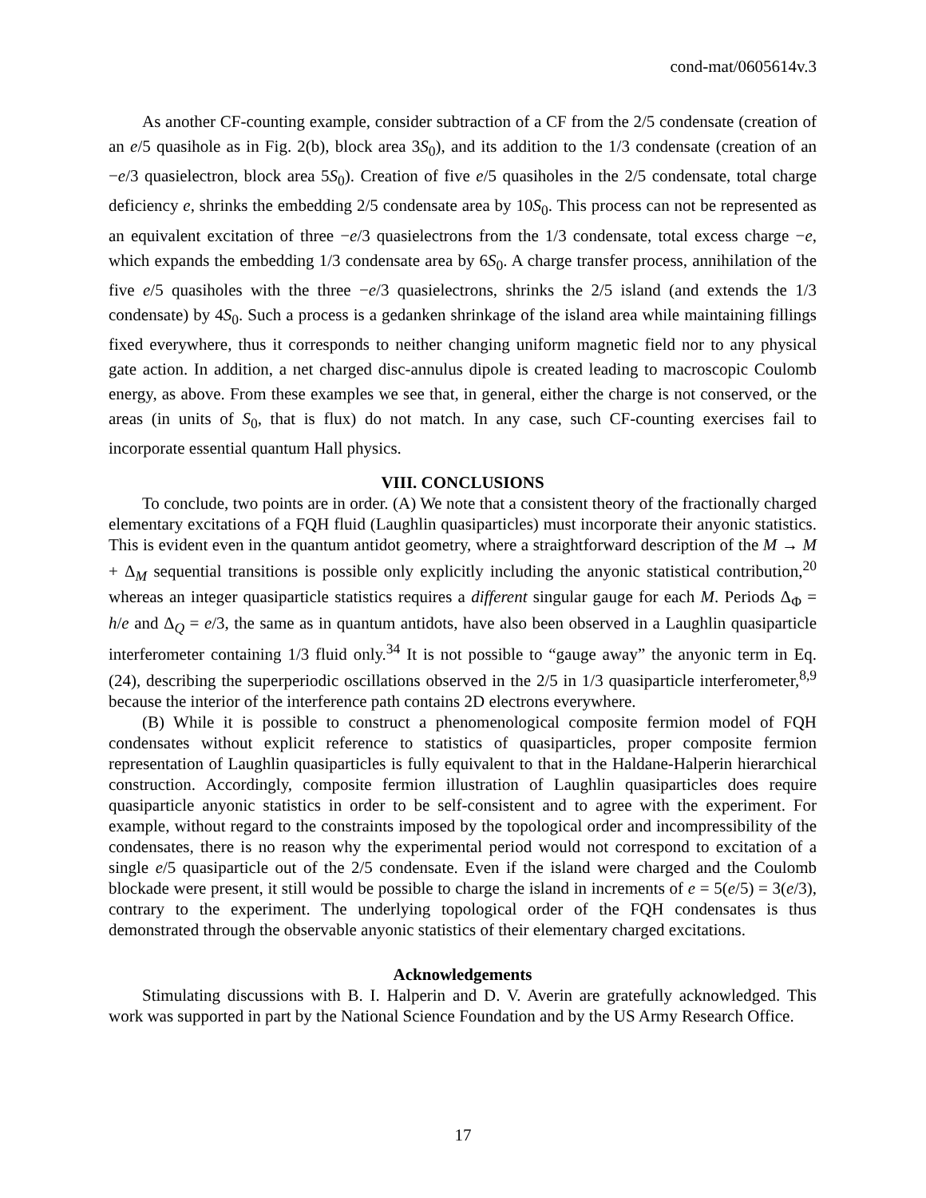cond-mat/0605614v.3
As another CF-counting example, consider subtraction of a CF from the 2/5 condensate (creation of an e/5 quasihole as in Fig. 2(b), block area 3S<sub>0</sub>), and its addition to the 1/3 condensate (creation of an −e/3 quasielectron, block area 5S<sub>0</sub>). Creation of five e/5 quasiholes in the 2/5 condensate, total charge deficiency e, shrinks the embedding 2/5 condensate area by 10S<sub>0</sub>. This process can not be represented as an equivalent excitation of three −e/3 quasielectrons from the 1/3 condensate, total excess charge −e, which expands the embedding 1/3 condensate area by 6S<sub>0</sub>. A charge transfer process, annihilation of the five e/5 quasiholes with the three −e/3 quasielectrons, shrinks the 2/5 island (and extends the 1/3 condensate) by 4S<sub>0</sub>. Such a process is a gedanken shrinkage of the island area while maintaining fillings fixed everywhere, thus it corresponds to neither changing uniform magnetic field nor to any physical gate action. In addition, a net charged disc-annulus dipole is created leading to macroscopic Coulomb energy, as above. From these examples we see that, in general, either the charge is not conserved, or the areas (in units of S<sub>0</sub>, that is flux) do not match. In any case, such CF-counting exercises fail to incorporate essential quantum Hall physics.
VIII. CONCLUSIONS
To conclude, two points are in order. (A) We note that a consistent theory of the fractionally charged elementary excitations of a FQH fluid (Laughlin quasiparticles) must incorporate their anyonic statistics. This is evident even in the quantum antidot geometry, where a straightforward description of the M → M + Δ<sub>M</sub> sequential transitions is possible only explicitly including the anyonic statistical contribution,<sup>20</sup> whereas an integer quasiparticle statistics requires a different singular gauge for each M. Periods Δ<sub>Φ</sub> = h/e and Δ<sub>Q</sub> = e/3, the same as in quantum antidots, have also been observed in a Laughlin quasiparticle interferometer containing 1/3 fluid only.<sup>34</sup> It is not possible to “gauge away” the anyonic term in Eq. (24), describing the superperiodic oscillations observed in the 2/5 in 1/3 quasiparticle interferometer,<sup>8,9</sup> because the interior of the interference path contains 2D electrons everywhere.
(B) While it is possible to construct a phenomenological composite fermion model of FQH condensates without explicit reference to statistics of quasiparticles, proper composite fermion representation of Laughlin quasiparticles is fully equivalent to that in the Haldane-Halperin hierarchical construction. Accordingly, composite fermion illustration of Laughlin quasiparticles does require quasiparticle anyonic statistics in order to be self-consistent and to agree with the experiment. For example, without regard to the constraints imposed by the topological order and incompressibility of the condensates, there is no reason why the experimental period would not correspond to excitation of a single e/5 quasiparticle out of the 2/5 condensate. Even if the island were charged and the Coulomb blockade were present, it still would be possible to charge the island in increments of e = 5(e/5) = 3(e/3), contrary to the experiment. The underlying topological order of the FQH condensates is thus demonstrated through the observable anyonic statistics of their elementary charged excitations.
Acknowledgements
Stimulating discussions with B. I. Halperin and D. V. Averin are gratefully acknowledged. This work was supported in part by the National Science Foundation and by the US Army Research Office.
17